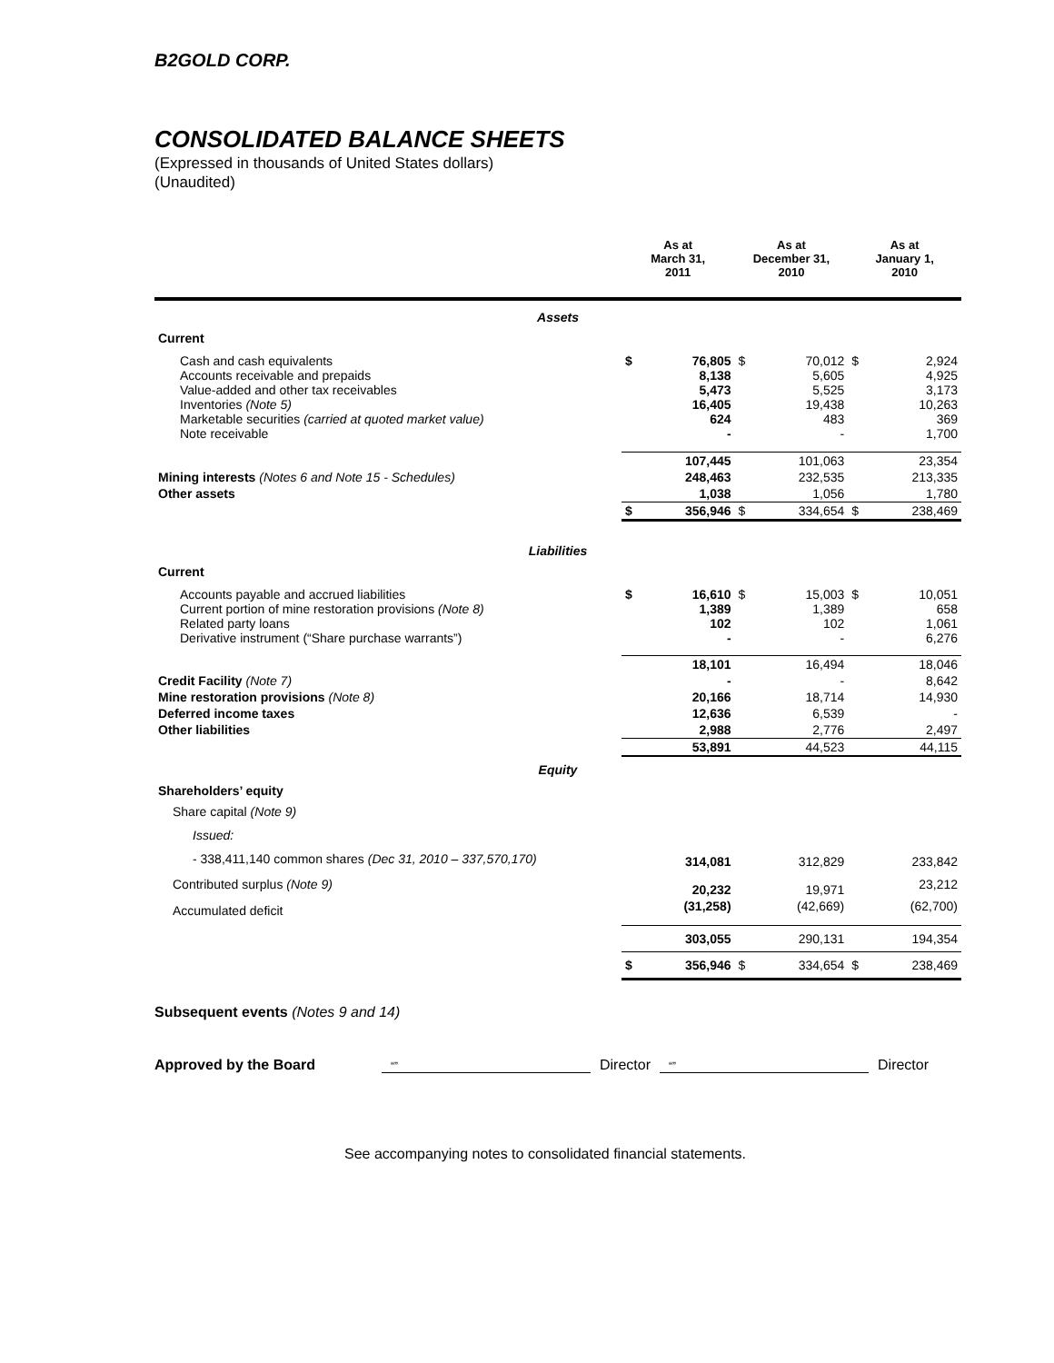B2GOLD CORP.
CONSOLIDATED BALANCE SHEETS
(Expressed in thousands of United States dollars)
(Unaudited)
| | As at March 31, 2011 | | As at December 31, 2010 | | As at January 1, 2010 | |
| --- | --- | --- | --- | --- | --- | --- |
| Assets | | | | | | |
| Current | | | | | | |
| Cash and cash equivalents Accounts receivable and prepaids Value-added and other tax receivables Inventories (Note 5) Marketable securities (carried at quoted market value) Note receivable | $ | 76,805 8,138 5,473 16,405 624 - | $ | 70,012 5,605 5,525 19,438 483 - | $ | 2,924 4,925 3,173 10,263 369 1,700 |
| | | 107,445 | | 101,063 | | 23,354 |
| Mining interests (Notes 6 and Note 15 - Schedules) | | 248,463 | | 232,535 | | 213,335 |
| Other assets | | 1,038 | | 1,056 | | 1,780 |
| | $ | 356,946 | $ | 334,654 | $ | 238,469 |
| Liabilities | | | | | | |
| Current | | | | | | |
| Accounts payable and accrued liabilities Current portion of mine restoration provisions (Note 8) Related party loans Derivative instrument (“Share purchase warrants”) | $ | 16,610 1,389 102 - | $ | 15,003 1,389 102 - | $ | 10,051 658 1,061 6,276 |
| | | 18,101 | | 16,494 | | 18,046 |
| Credit Facility (Note 7) | | - | | - | | 8,642 |
| Mine restoration provisions (Note 8) | | 20,166 | | 18,714 | | 14,930 |
| Deferred income taxes | | 12,636 | | 6,539 | | - |
| Other liabilities | | 2,988 | | 2,776 | | 2,497 |
| | | 53,891 | | 44,523 | | 44,115 |
| Equity | | | | | | |
| Shareholders’ equity | | | | | | |
| Share capital (Note 9) | | | | | | |
| Issued: | | | | | | |
| - 338,411,140 common shares (Dec 31, 2010 – 337,570,170) | | 314,081 | | 312,829 | | 233,842 |
| Contributed surplus (Note 9) | | 20,232 | | 19,971 | | 23,212 |
| Accumulated deficit | | (31,258) | | (42,669) | | (62,700) |
| | | 303,055 | | 290,131 | | 194,354 |
| | $ | 356,946 | $ | 334,654 | $ | 238,469 |
Subsequent events (Notes 9 and 14)
Approved by the Board “” Director “” Director
See accompanying notes to consolidated financial statements.